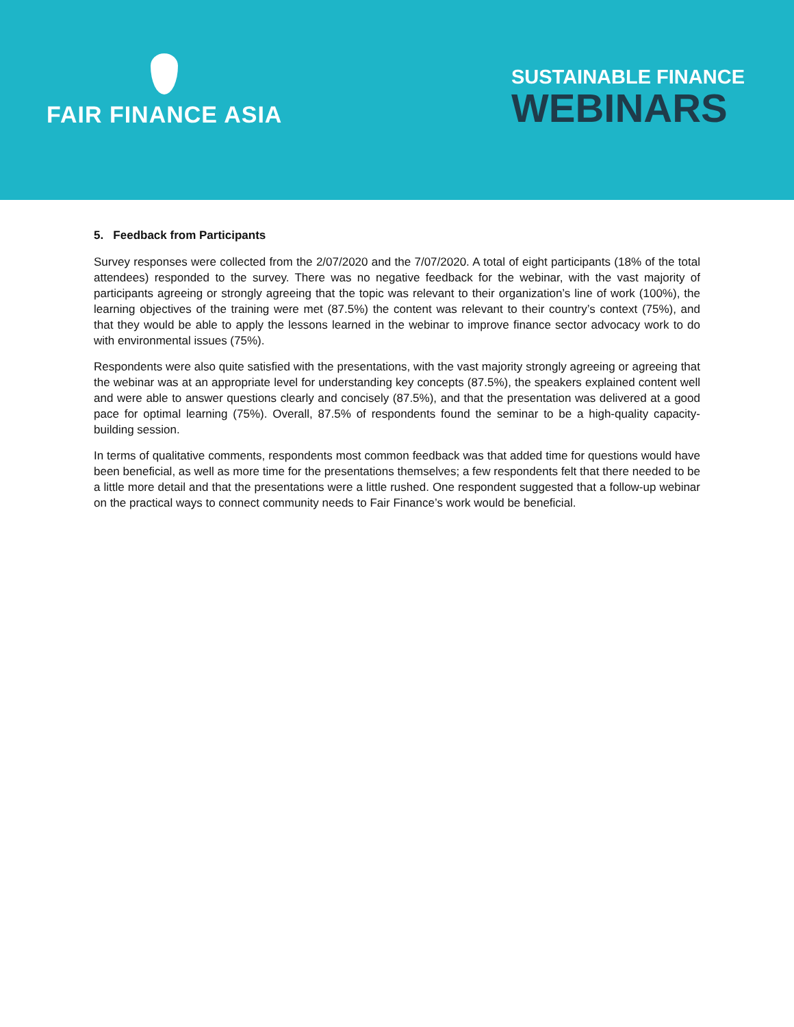FAIR FINANCE ASIA
SUSTAINABLE FINANCE
WEBINARS
5. Feedback from Participants
Survey responses were collected from the 2/07/2020 and the 7/07/2020. A total of eight participants (18% of the total attendees) responded to the survey. There was no negative feedback for the webinar, with the vast majority of participants agreeing or strongly agreeing that the topic was relevant to their organization’s line of work (100%), the learning objectives of the training were met (87.5%) the content was relevant to their country’s context (75%), and that they would be able to apply the lessons learned in the webinar to improve finance sector advocacy work to do with environmental issues (75%).
Respondents were also quite satisfied with the presentations, with the vast majority strongly agreeing or agreeing that the webinar was at an appropriate level for understanding key concepts (87.5%), the speakers explained content well and were able to answer questions clearly and concisely (87.5%), and that the presentation was delivered at a good pace for optimal learning (75%). Overall, 87.5% of respondents found the seminar to be a high-quality capacity-building session.
In terms of qualitative comments, respondents most common feedback was that added time for questions would have been beneficial, as well as more time for the presentations themselves; a few respondents felt that there needed to be a little more detail and that the presentations were a little rushed. One respondent suggested that a follow-up webinar on the practical ways to connect community needs to Fair Finance’s work would be beneficial.